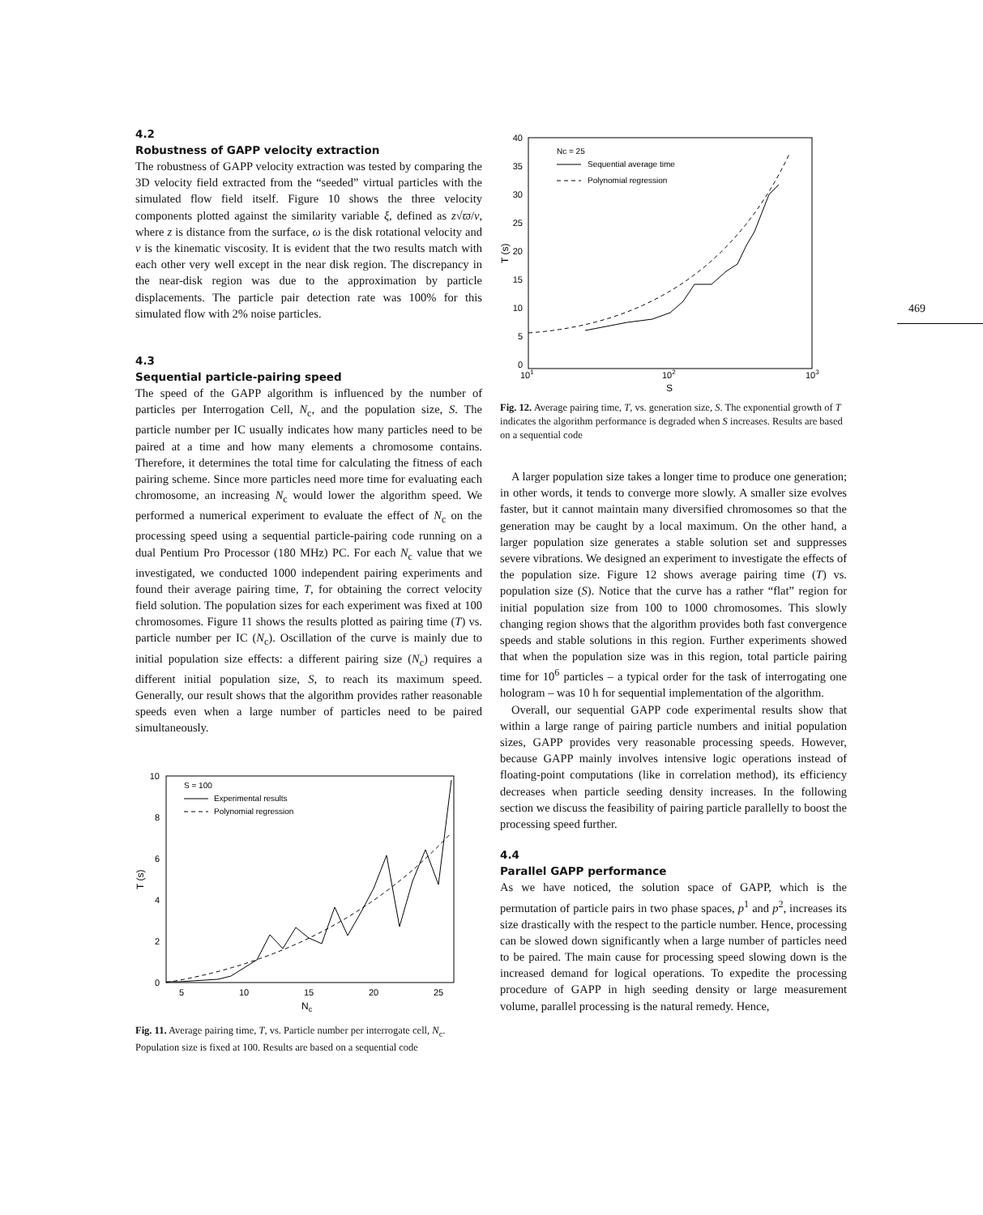4.2
Robustness of GAPP velocity extraction
The robustness of GAPP velocity extraction was tested by comparing the 3D velocity field extracted from the “seeded” virtual particles with the simulated flow field itself. Figure 10 shows the three velocity components plotted against the similarity variable ξ, defined as z√ϖ/ν, where z is distance from the surface, ω is the disk rotational velocity and ν is the kinematic viscosity. It is evident that the two results match with each other very well except in the near disk region. The discrepancy in the near-disk region was due to the approximation by particle displacements. The particle pair detection rate was 100% for this simulated flow with 2% noise particles.
4.3
Sequential particle-pairing speed
The speed of the GAPP algorithm is influenced by the number of particles per Interrogation Cell, N<sub>c</sub>, and the population size, S. The particle number per IC usually indicates how many particles need to be paired at a time and how many elements a chromosome contains. Therefore, it determines the total time for calculating the fitness of each pairing scheme. Since more particles need more time for evaluating each chromosome, an increasing N<sub>c</sub> would lower the algorithm speed. We performed a numerical experiment to evaluate the effect of N<sub>c</sub> on the processing speed using a sequential particle-pairing code running on a dual Pentium Pro Processor (180 MHz) PC. For each N<sub>c</sub> value that we investigated, we conducted 1000 independent pairing experiments and found their average pairing time, T, for obtaining the correct velocity field solution. The population sizes for each experiment was fixed at 100 chromosomes. Figure 11 shows the results plotted as pairing time (T) vs. particle number per IC (N<sub>c</sub>). Oscillation of the curve is mainly due to initial population size effects: a different pairing size (N<sub>c</sub>) requires a different initial population size, S, to reach its maximum speed. Generally, our result shows that the algorithm provides rather reasonable speeds even when a large number of particles need to be paired simultaneously.
10
8
6
4
2
0
T (s)
5
10
15
20
25
Nc
S = 100
Experimental results
Polynomial regression
Fig. 11. Average pairing time, T, vs. Particle number per interrogate cell, N<sub>c</sub>. Population size is fixed at 100. Results are based on a sequential code
40
35
30
25
20
15
10
5
0
T (s)
101
102
103
S
Nc = 25
Sequential average time
Polynomial regression
Fig. 12. Average pairing time, T, vs. generation size, S. The exponential growth of T indicates the algorithm performance is degraded when S increases. Results are based on a sequential code
A larger population size takes a longer time to produce one generation; in other words, it tends to converge more slowly. A smaller size evolves faster, but it cannot maintain many diversified chromosomes so that the generation may be caught by a local maximum. On the other hand, a larger population size generates a stable solution set and suppresses severe vibrations. We designed an experiment to investigate the effects of the population size. Figure 12 shows average pairing time (T) vs. population size (S). Notice that the curve has a rather “flat” region for initial population size from 100 to 1000 chromosomes. This slowly changing region shows that the algorithm provides both fast convergence speeds and stable solutions in this region. Further experiments showed that when the population size was in this region, total particle pairing time for 10<sup>6</sup> particles – a typical order for the task of interrogating one hologram – was 10 h for sequential implementation of the algorithm.
Overall, our sequential GAPP code experimental results show that within a large range of pairing particle numbers and initial population sizes, GAPP provides very reasonable processing speeds. However, because GAPP mainly involves intensive logic operations instead of floating-point computations (like in correlation method), its efficiency decreases when particle seeding density increases. In the following section we discuss the feasibility of pairing particle parallelly to boost the processing speed further.
4.4
Parallel GAPP performance
As we have noticed, the solution space of GAPP, which is the permutation of particle pairs in two phase spaces, p<sup>1</sup> and p<sup>2</sup>, increases its size drastically with the respect to the particle number. Hence, processing can be slowed down significantly when a large number of particles need to be paired. The main cause for processing speed slowing down is the increased demand for logical operations. To expedite the processing procedure of GAPP in high seeding density or large measurement volume, parallel processing is the natural remedy. Hence,
469